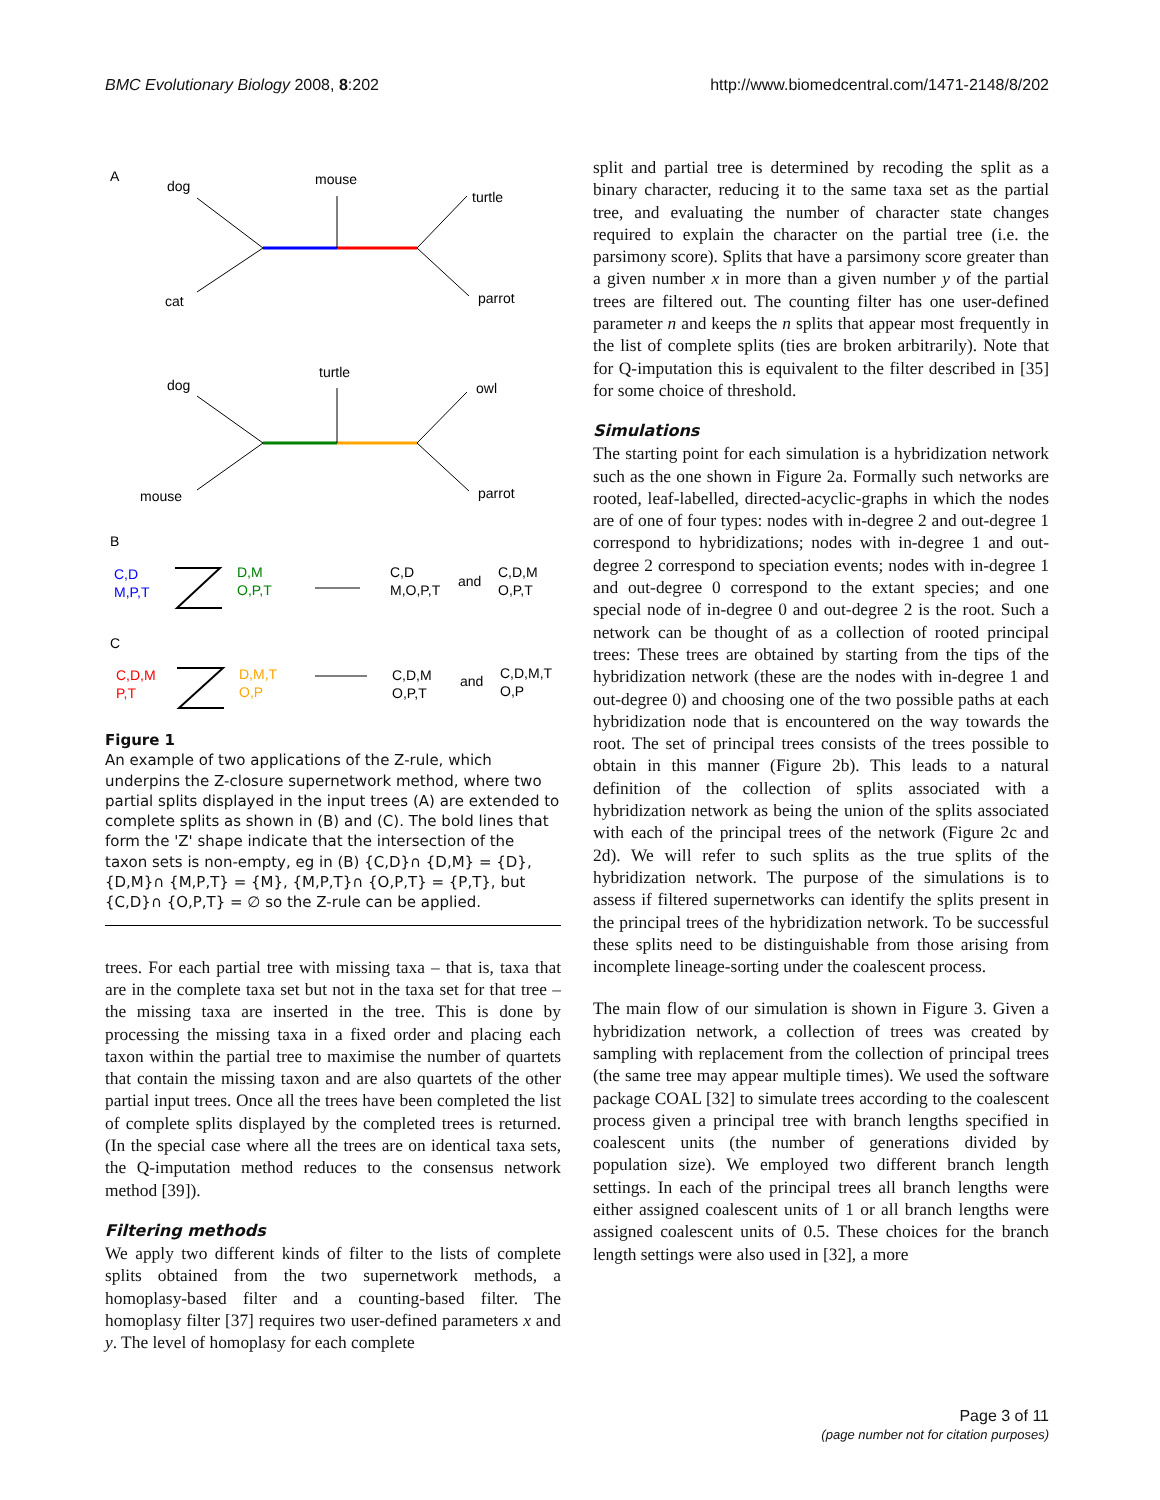BMC Evolutionary Biology 2008, 8:202 http://www.biomedcentral.com/1471-2148/8/202
A
dog
mouse
turtle
cat
parrot
dog
turtle
owl
mouse
parrot
B
C,D
M,P,T
D,M
O,P,T
C,D
M,O,P,T
and
C,D,M
O,P,T
C
C,D,M
P,T
D,M,T
O,P
C,D,M
O,P,T
and
C,D,M,T
O,P
Figure 1
An example of two applications of the Z-rule, which underpins the Z-closure supernetwork method, where two partial splits displayed in the input trees (A) are extended to complete splits as shown in (B) and (C). The bold lines that form the 'Z' shape indicate that the intersection of the taxon sets is non-empty, eg in (B) {C,D}∩ {D,M} = {D}, {D,M}∩ {M,P,T} = {M}, {M,P,T}∩ {O,P,T} = {P,T}, but {C,D}∩ {O,P,T} = ∅ so the Z-rule can be applied.
trees. For each partial tree with missing taxa – that is, taxa that are in the complete taxa set but not in the taxa set for that tree – the missing taxa are inserted in the tree. This is done by processing the missing taxa in a fixed order and placing each taxon within the partial tree to maximise the number of quartets that contain the missing taxon and are also quartets of the other partial input trees. Once all the trees have been completed the list of complete splits displayed by the completed trees is returned. (In the special case where all the trees are on identical taxa sets, the Q-imputation method reduces to the consensus network method [39]).
Filtering methods
We apply two different kinds of filter to the lists of complete splits obtained from the two supernetwork methods, a homoplasy-based filter and a counting-based filter. The homoplasy filter [37] requires two user-defined parameters x and y. The level of homoplasy for each complete
split and partial tree is determined by recoding the split as a binary character, reducing it to the same taxa set as the partial tree, and evaluating the number of character state changes required to explain the character on the partial tree (i.e. the parsimony score). Splits that have a parsimony score greater than a given number x in more than a given number y of the partial trees are filtered out. The counting filter has one user-defined parameter n and keeps the n splits that appear most frequently in the list of complete splits (ties are broken arbitrarily). Note that for Q-imputation this is equivalent to the filter described in [35] for some choice of threshold.
Simulations
The starting point for each simulation is a hybridization network such as the one shown in Figure 2a. Formally such networks are rooted, leaf-labelled, directed-acyclic-graphs in which the nodes are of one of four types: nodes with in-degree 2 and out-degree 1 correspond to hybridizations; nodes with in-degree 1 and out-degree 2 correspond to speciation events; nodes with in-degree 1 and out-degree 0 correspond to the extant species; and one special node of in-degree 0 and out-degree 2 is the root. Such a network can be thought of as a collection of rooted principal trees: These trees are obtained by starting from the tips of the hybridization network (these are the nodes with in-degree 1 and out-degree 0) and choosing one of the two possible paths at each hybridization node that is encountered on the way towards the root. The set of principal trees consists of the trees possible to obtain in this manner (Figure 2b). This leads to a natural definition of the collection of splits associated with a hybridization network as being the union of the splits associated with each of the principal trees of the network (Figure 2c and 2d). We will refer to such splits as the true splits of the hybridization network. The purpose of the simulations is to assess if filtered supernetworks can identify the splits present in the principal trees of the hybridization network. To be successful these splits need to be distinguishable from those arising from incomplete lineage-sorting under the coalescent process.
The main flow of our simulation is shown in Figure 3. Given a hybridization network, a collection of trees was created by sampling with replacement from the collection of principal trees (the same tree may appear multiple times). We used the software package COAL [32] to simulate trees according to the coalescent process given a principal tree with branch lengths specified in coalescent units (the number of generations divided by population size). We employed two different branch length settings. In each of the principal trees all branch lengths were either assigned coalescent units of 1 or all branch lengths were assigned coalescent units of 0.5. These choices for the branch length settings were also used in [32], a more
Page 3 of 11
(page number not for citation purposes)